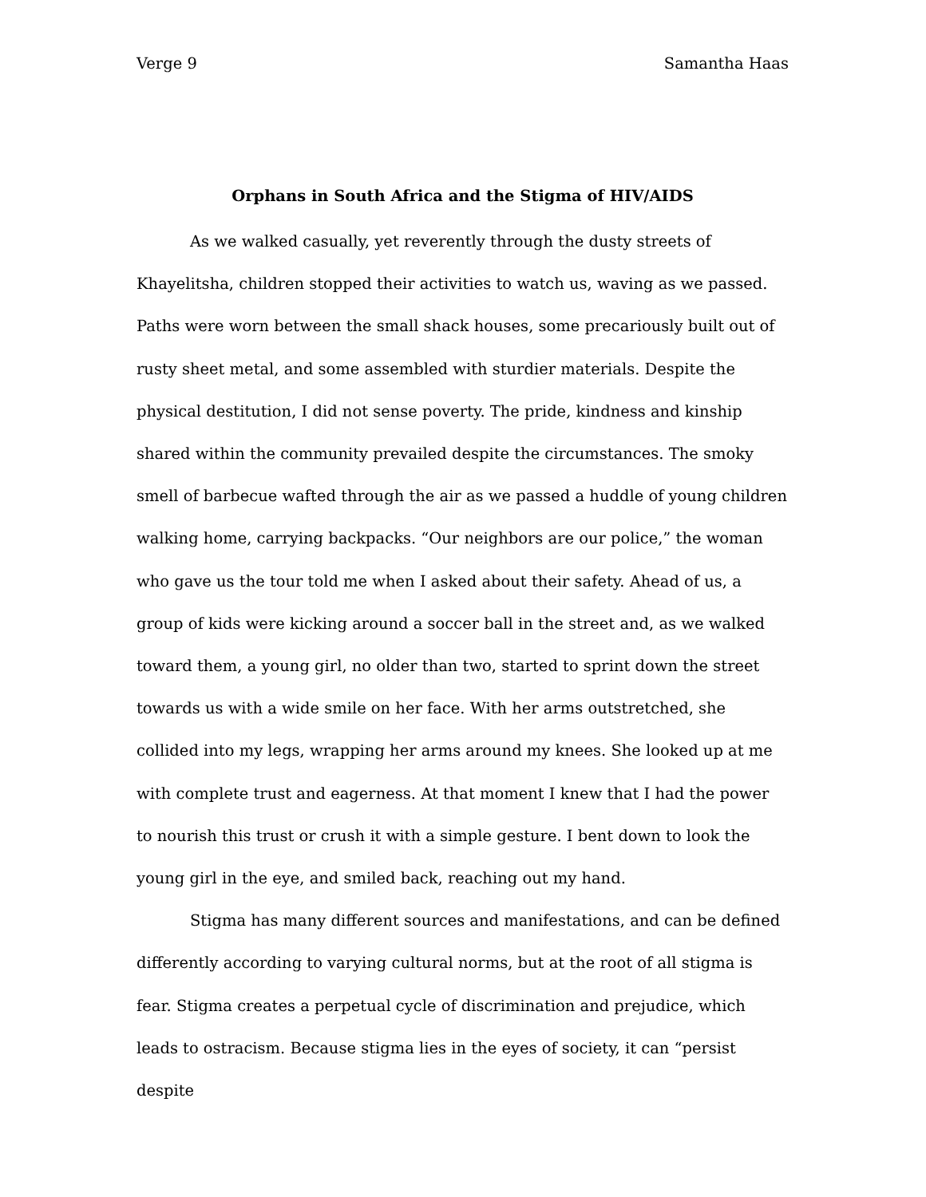Verge 9 Samantha Haas
Orphans in South Africa and the Stigma of HIV/AIDS
As we walked casually, yet reverently through the dusty streets of Khayelitsha, children stopped their activities to watch us, waving as we passed. Paths were worn between the small shack houses, some precariously built out of rusty sheet metal, and some assembled with sturdier materials. Despite the physical destitution, I did not sense poverty. The pride, kindness and kinship shared within the community prevailed despite the circumstances. The smoky smell of barbecue wafted through the air as we passed a huddle of young children walking home, carrying backpacks. “Our neighbors are our police,” the woman who gave us the tour told me when I asked about their safety. Ahead of us, a group of kids were kicking around a soccer ball in the street and, as we walked toward them, a young girl, no older than two, started to sprint down the street towards us with a wide smile on her face. With her arms outstretched, she collided into my legs, wrapping her arms around my knees. She looked up at me with complete trust and eagerness. At that moment I knew that I had the power to nourish this trust or crush it with a simple gesture. I bent down to look the young girl in the eye, and smiled back, reaching out my hand.
Stigma has many different sources and manifestations, and can be defined differently according to varying cultural norms, but at the root of all stigma is fear. Stigma creates a perpetual cycle of discrimination and prejudice, which leads to ostracism. Because stigma lies in the eyes of society, it can “persist despite